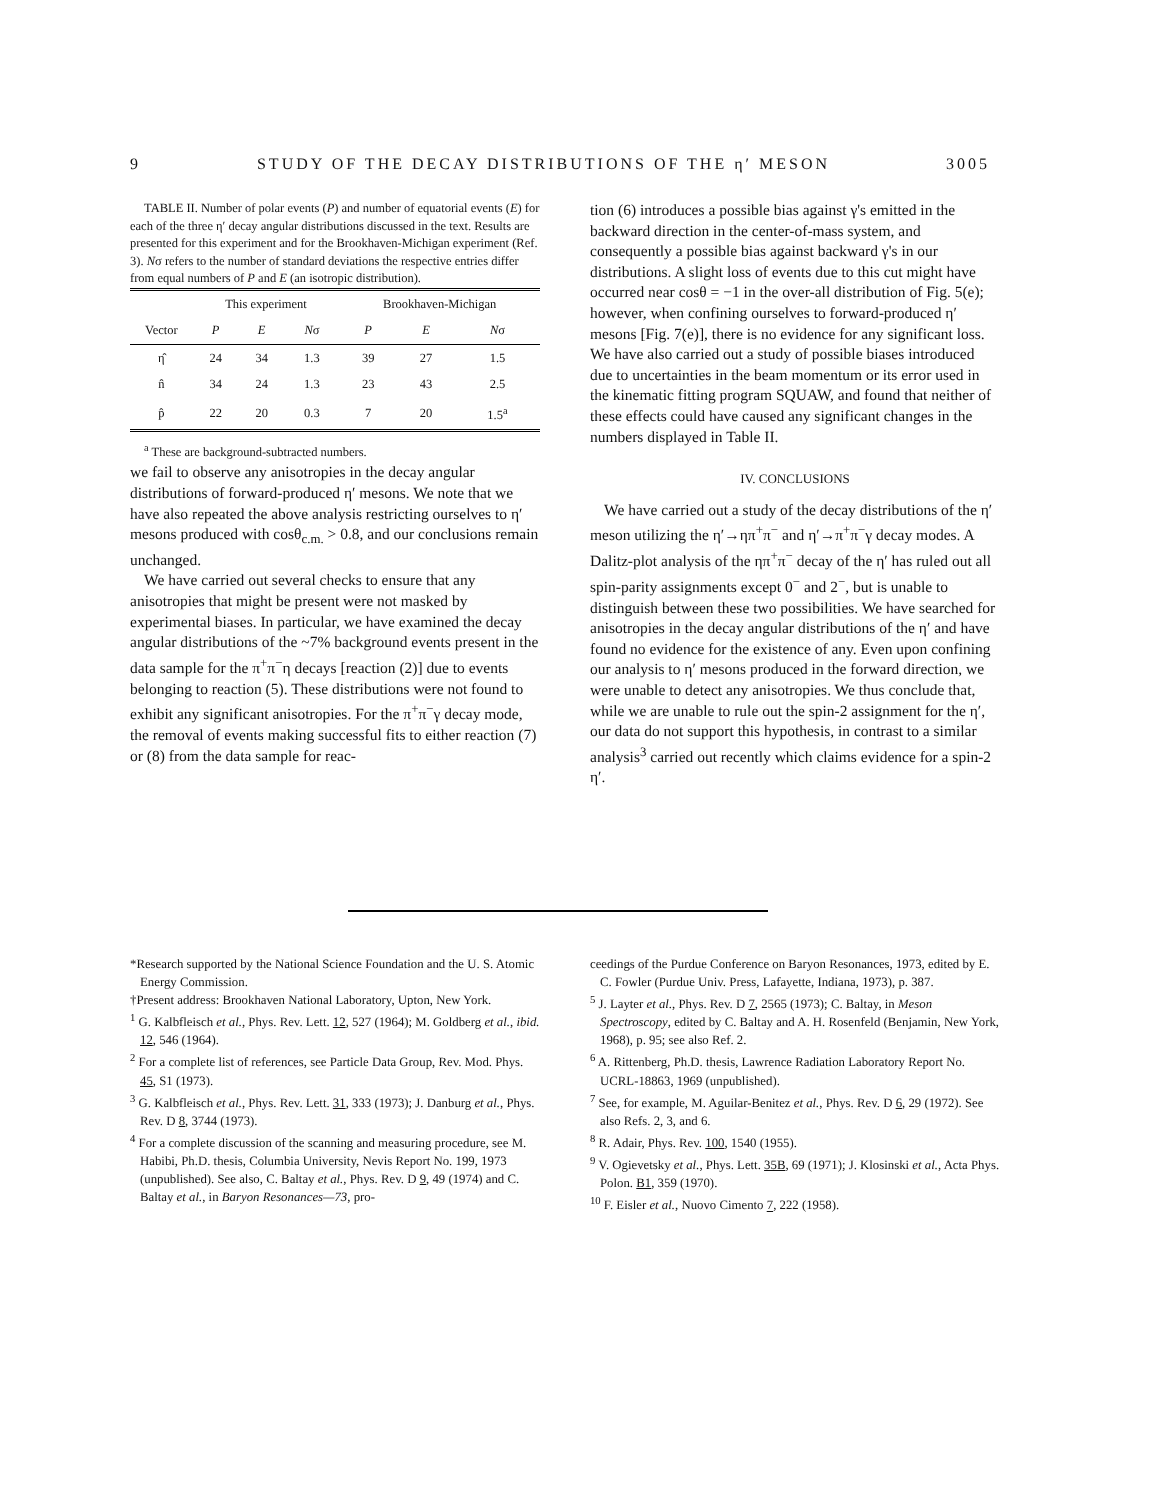9 STUDY OF THE DECAY DISTRIBUTIONS OF THE η′ MESON 3005
TABLE II. Number of polar events (P) and number of equatorial events (E) for each of the three η′ decay angular distributions discussed in the text. Results are presented for this experiment and for the Brookhaven-Michigan experiment (Ref. 3). Nσ refers to the number of standard deviations the respective entries differ from equal numbers of P and E (an isotropic distribution).
| | This experiment | | | Brookhaven-Michigan | | |
| --- | --- | --- | --- | --- | --- | --- |
| Vector | P | E | N σ | P | E | N σ |
| η̂ | 24 | 34 | 1.3 | 39 | 27 | 1.5 |
| n̂ | 34 | 24 | 1.3 | 23 | 43 | 2.5 |
| p̂ | 22 | 20 | 0.3 | 7 | 20 | 1.5<sup>a</sup> |
<sup>a</sup> These are background-subtracted numbers.
we fail to observe any anisotropies in the decay angular distributions of forward-produced η′ mesons. We note that we have also repeated the above analysis restricting ourselves to η′ mesons produced with cosθ<sub>c.m.</sub> > 0.8, and our conclusions remain unchanged.
We have carried out several checks to ensure that any anisotropies that might be present were not masked by experimental biases. In particular, we have examined the decay angular distributions of the ~7% background events present in the data sample for the π<sup>+</sup>π<sup>−</sup>η decays [reaction (2)] due to events belonging to reaction (5). These distributions were not found to exhibit any significant anisotropies. For the π<sup>+</sup>π<sup>−</sup>γ decay mode, the removal of events making successful fits to either reaction (7) or (8) from the data sample for reac-
tion (6) introduces a possible bias against γ's emitted in the backward direction in the center-of-mass system, and consequently a possible bias against backward γ's in our distributions. A slight loss of events due to this cut might have occurred near cosθ = −1 in the over-all distribution of Fig. 5(e); however, when confining ourselves to forward-produced η′ mesons [Fig. 7(e)], there is no evidence for any significant loss. We have also carried out a study of possible biases introduced due to uncertainties in the beam momentum or its error used in the kinematic fitting program SQUAW, and found that neither of these effects could have caused any significant changes in the numbers displayed in Table II.
IV. CONCLUSIONS
We have carried out a study of the decay distributions of the η′ meson utilizing the η′→ηπ<sup>+</sup>π<sup>−</sup> and η′→π<sup>+</sup>π<sup>−</sup>γ decay modes. A Dalitz-plot analysis of the ηπ<sup>+</sup>π<sup>−</sup> decay of the η′ has ruled out all spin-parity assignments except 0<sup>−</sup> and 2<sup>−</sup>, but is unable to distinguish between these two possibilities. We have searched for anisotropies in the decay angular distributions of the η′ and have found no evidence for the existence of any. Even upon confining our analysis to η′ mesons produced in the forward direction, we were unable to detect any anisotropies. We thus conclude that, while we are unable to rule out the spin-2 assignment for the η′, our data do not support this hypothesis, in contrast to a similar analysis<sup>3</sup> carried out recently which claims evidence for a spin-2 η′.
*Research supported by the National Science Foundation and the U. S. Atomic Energy Commission.
†Present address: Brookhaven National Laboratory, Upton, New York.
<sup>1</sup> G. Kalbfleisch et al., Phys. Rev. Lett. 12, 527 (1964); M. Goldberg et al., ibid. 12, 546 (1964).
<sup>2</sup> For a complete list of references, see Particle Data Group, Rev. Mod. Phys. 45, S1 (1973).
<sup>3</sup> G. Kalbfleisch et al., Phys. Rev. Lett. 31, 333 (1973); J. Danburg et al., Phys. Rev. D 8, 3744 (1973).
<sup>4</sup> For a complete discussion of the scanning and measuring procedure, see M. Habibi, Ph.D. thesis, Columbia University, Nevis Report No. 199, 1973 (unpublished). See also, C. Baltay et al., Phys. Rev. D 9, 49 (1974) and C. Baltay et al., in Baryon Resonances—73, pro-
ceedings of the Purdue Conference on Baryon Resonances, 1973, edited by E. C. Fowler (Purdue Univ. Press, Lafayette, Indiana, 1973), p. 387.
<sup>5</sup> J. Layter et al., Phys. Rev. D 7, 2565 (1973); C. Baltay, in Meson Spectroscopy, edited by C. Baltay and A. H. Rosenfeld (Benjamin, New York, 1968), p. 95; see also Ref. 2.
<sup>6</sup> A. Rittenberg, Ph.D. thesis, Lawrence Radiation Laboratory Report No. UCRL-18863, 1969 (unpublished).
<sup>7</sup> See, for example, M. Aguilar-Benitez et al., Phys. Rev. D 6, 29 (1972). See also Refs. 2, 3, and 6.
<sup>8</sup> R. Adair, Phys. Rev. 100, 1540 (1955).
<sup>9</sup> V. Ogievetsky et al., Phys. Lett. 35B, 69 (1971); J. Klosinski et al., Acta Phys. Polon. B1, 359 (1970).
<sup>10</sup> F. Eisler et al., Nuovo Cimento 7, 222 (1958).